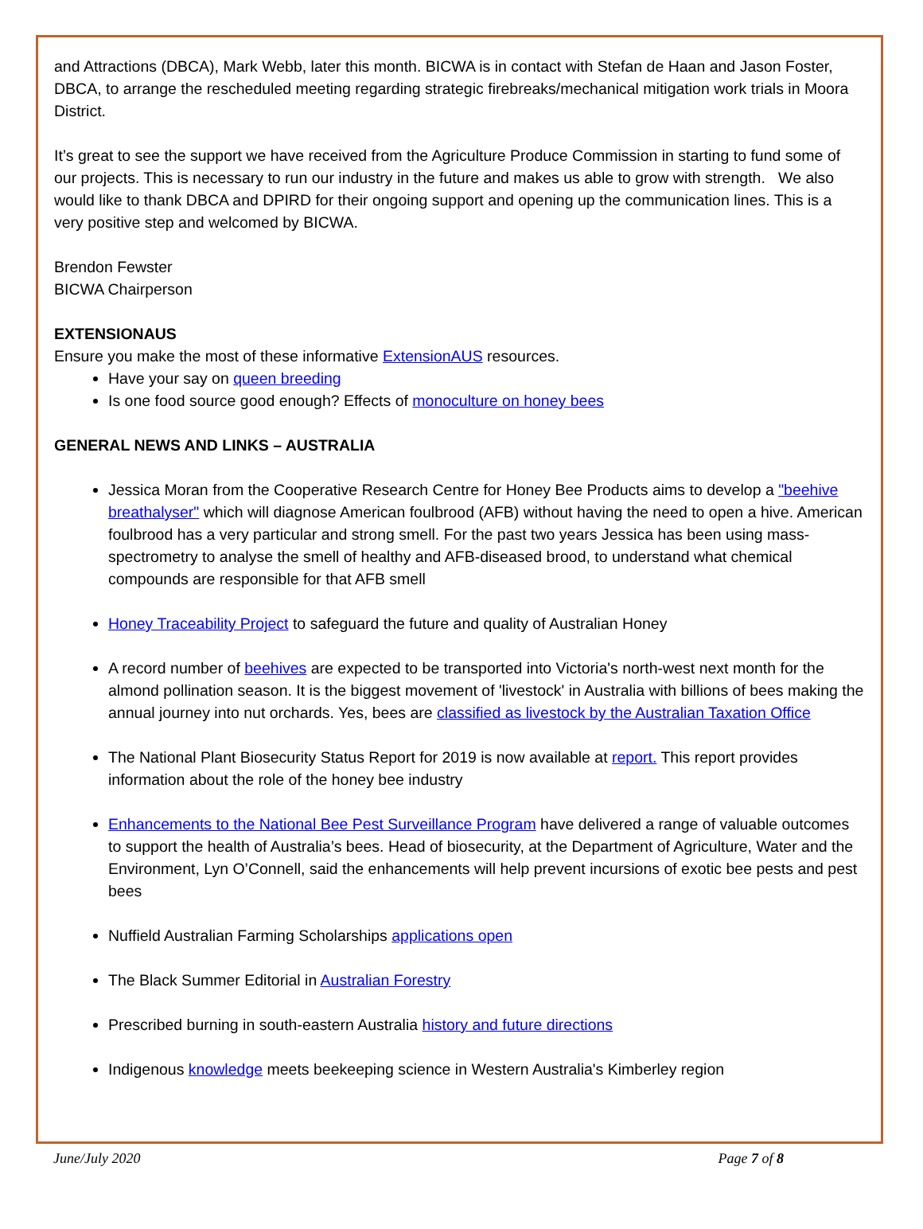and Attractions (DBCA), Mark Webb, later this month. BICWA is in contact with Stefan de Haan and Jason Foster, DBCA, to arrange the rescheduled meeting regarding strategic firebreaks/mechanical mitigation work trials in Moora District.
It’s great to see the support we have received from the Agriculture Produce Commission in starting to fund some of our projects. This is necessary to run our industry in the future and makes us able to grow with strength. We also would like to thank DBCA and DPIRD for their ongoing support and opening up the communication lines. This is a very positive step and welcomed by BICWA.
Brendon Fewster
BICWA Chairperson
EXTENSIONAUS
Ensure you make the most of these informative ExtensionAUS resources.
Have your say on queen breeding
Is one food source good enough? Effects of monoculture on honey bees
GENERAL NEWS AND LINKS – AUSTRALIA
Jessica Moran from the Cooperative Research Centre for Honey Bee Products aims to develop a "beehive breathalyser" which will diagnose American foulbrood (AFB) without having the need to open a hive. American foulbrood has a very particular and strong smell. For the past two years Jessica has been using mass-spectrometry to analyse the smell of healthy and AFB-diseased brood, to understand what chemical compounds are responsible for that AFB smell
Honey Traceability Project to safeguard the future and quality of Australian Honey
A record number of beehives are expected to be transported into Victoria's north-west next month for the almond pollination season. It is the biggest movement of 'livestock' in Australia with billions of bees making the annual journey into nut orchards. Yes, bees are classified as livestock by the Australian Taxation Office
The National Plant Biosecurity Status Report for 2019 is now available at report. This report provides information about the role of the honey bee industry
Enhancements to the National Bee Pest Surveillance Program have delivered a range of valuable outcomes to support the health of Australia’s bees. Head of biosecurity, at the Department of Agriculture, Water and the Environment, Lyn O’Connell, said the enhancements will help prevent incursions of exotic bee pests and pest bees
Nuffield Australian Farming Scholarships applications open
The Black Summer Editorial in Australian Forestry
Prescribed burning in south-eastern Australia history and future directions
Indigenous knowledge meets beekeeping science in Western Australia's Kimberley region
June/July 2020 Page 7 of 8